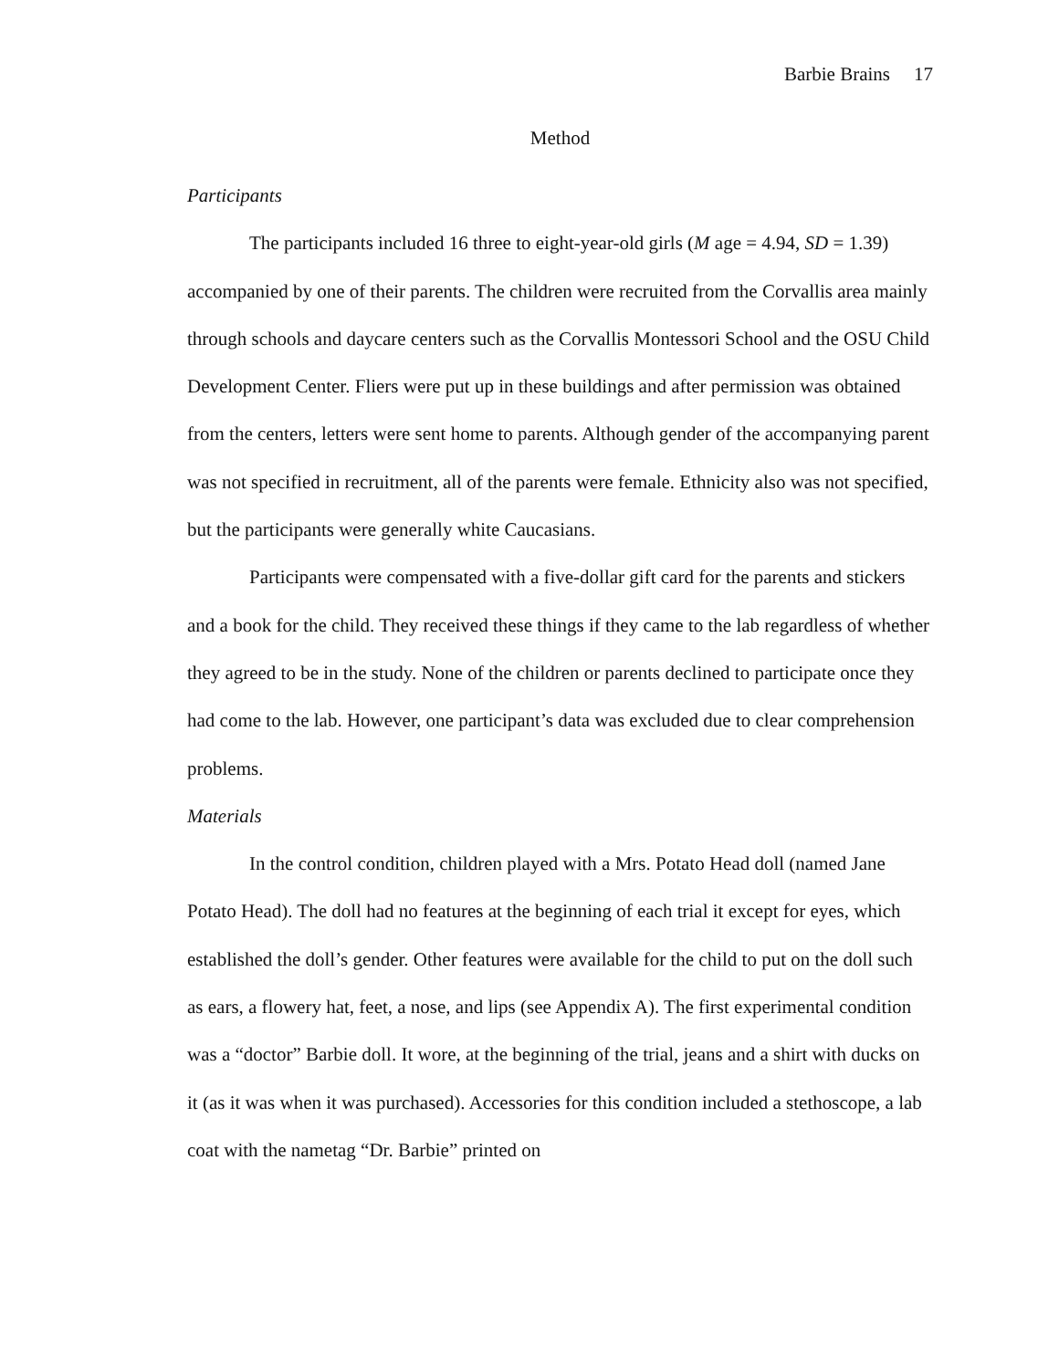Barbie Brains 17
Method
Participants
The participants included 16 three to eight-year-old girls (M age = 4.94, SD = 1.39) accompanied by one of their parents. The children were recruited from the Corvallis area mainly through schools and daycare centers such as the Corvallis Montessori School and the OSU Child Development Center. Fliers were put up in these buildings and after permission was obtained from the centers, letters were sent home to parents. Although gender of the accompanying parent was not specified in recruitment, all of the parents were female. Ethnicity also was not specified, but the participants were generally white Caucasians.
Participants were compensated with a five-dollar gift card for the parents and stickers and a book for the child. They received these things if they came to the lab regardless of whether they agreed to be in the study. None of the children or parents declined to participate once they had come to the lab. However, one participant’s data was excluded due to clear comprehension problems.
Materials
In the control condition, children played with a Mrs. Potato Head doll (named Jane Potato Head). The doll had no features at the beginning of each trial it except for eyes, which established the doll’s gender. Other features were available for the child to put on the doll such as ears, a flowery hat, feet, a nose, and lips (see Appendix A). The first experimental condition was a “doctor” Barbie doll. It wore, at the beginning of the trial, jeans and a shirt with ducks on it (as it was when it was purchased). Accessories for this condition included a stethoscope, a lab coat with the nametag “Dr. Barbie” printed on